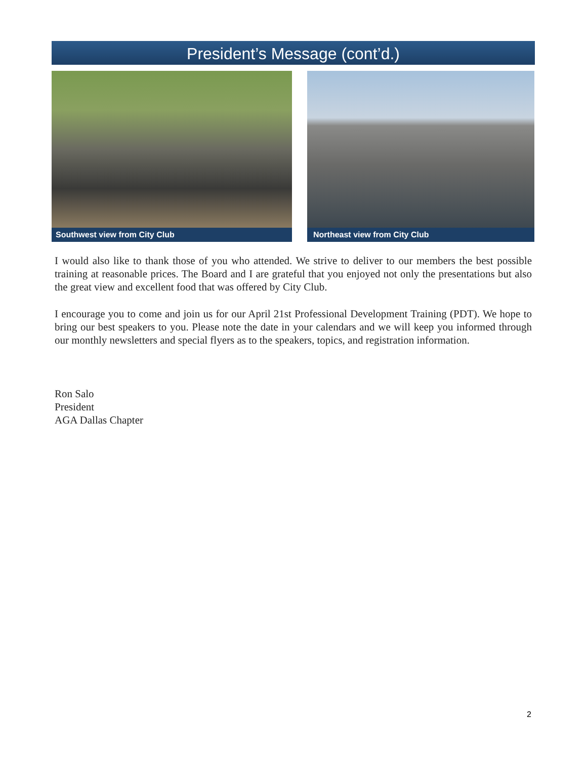President’s Message (cont’d.)
Southwest view from City Club Northeast view from City Club
I would also like to thank those of you who attended. We strive to deliver to our members the best possible training at reasonable prices. The Board and I are grateful that you enjoyed not only the presentations but also the great view and excellent food that was offered by City Club.
I encourage you to come and join us for our April 21st Professional Development Training (PDT). We hope to bring our best speakers to you. Please note the date in your calendars and we will keep you informed through our monthly newsletters and special flyers as to the speakers, topics, and registration information.
Ron Salo
President
AGA Dallas Chapter
2